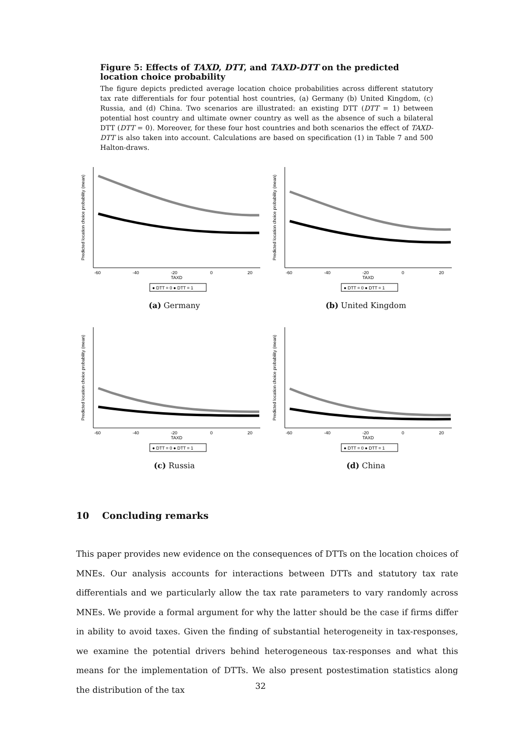Figure 5: Effects of TAXD, DTT, and TAXD-DTT on the predicted location choice probability
The figure depicts predicted average location choice probabilities across different statutory tax rate differentials for four potential host countries, (a) Germany (b) United Kingdom, (c) Russia, and (d) China. Two scenarios are illustrated: an existing DTT (DTT = 1) between potential host country and ultimate owner country as well as the absence of such a bilateral DTT (DTT = 0). Moreover, for these four host countries and both scenarios the effect of TAXD-DTT is also taken into account. Calculations are based on specification (1) in Table 7 and 500 Halton-draws.
Predicted location choice probability (mean)
-60
-40
-20
0
20
TAXD
● DTT = 0 ● DTT = 1
(a) Germany
Predicted location choice probability (mean)
-60
-40
-20
0
20
TAXD
● DTT = 0 ● DTT = 1
(b) United Kingdom
Predicted location choice probability (mean)
-60
-40
-20
0
20
TAXD
● DTT = 0 ● DTT = 1
(c) Russia
Predicted location choice probability (mean)
-60
-40
-20
0
20
TAXD
● DTT = 0 ● DTT = 1
(d) China
10 Concluding remarks
This paper provides new evidence on the consequences of DTTs on the location choices of MNEs. Our analysis accounts for interactions between DTTs and statutory tax rate differentials and we particularly allow the tax rate parameters to vary randomly across MNEs. We provide a formal argument for why the latter should be the case if firms differ in ability to avoid taxes. Given the finding of substantial heterogeneity in tax-responses, we examine the potential drivers behind heterogeneous tax-responses and what this means for the implementation of DTTs. We also present postestimation statistics along the distribution of the tax
32